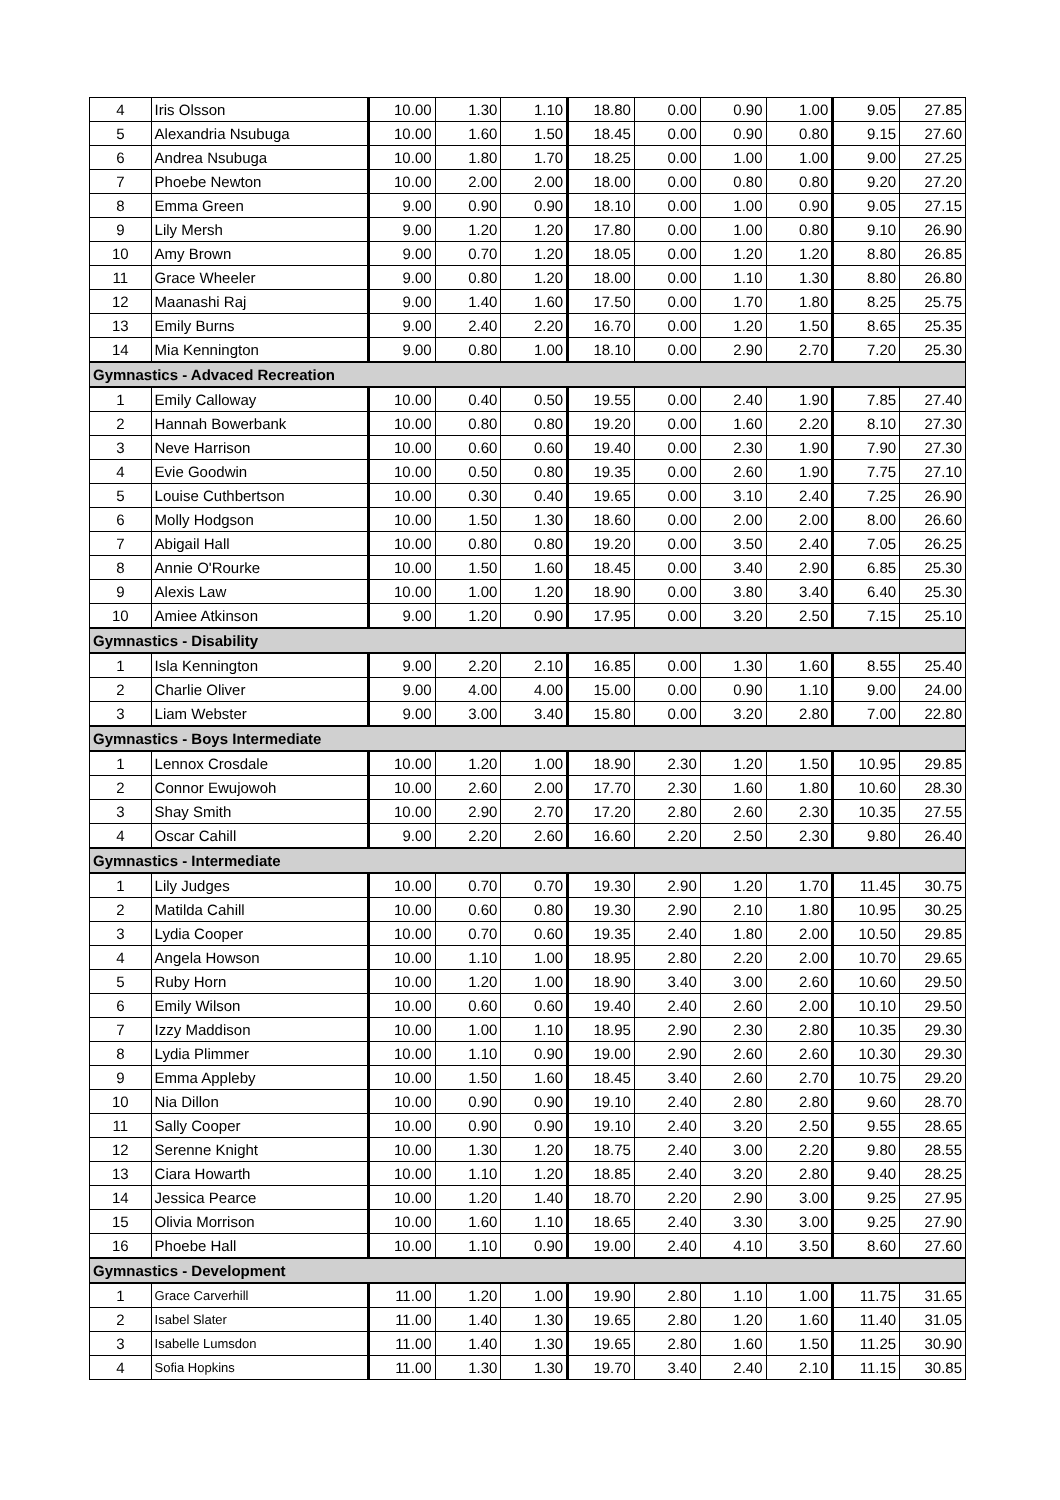| 4 | Iris Olsson | 10.00 | 1.30 | 1.10 | 18.80 | 0.00 | 0.90 | 1.00 | 9.05 | 27.85 |
| 5 | Alexandria Nsubuga | 10.00 | 1.60 | 1.50 | 18.45 | 0.00 | 0.90 | 0.80 | 9.15 | 27.60 |
| 6 | Andrea Nsubuga | 10.00 | 1.80 | 1.70 | 18.25 | 0.00 | 1.00 | 1.00 | 9.00 | 27.25 |
| 7 | Phoebe Newton | 10.00 | 2.00 | 2.00 | 18.00 | 0.00 | 0.80 | 0.80 | 9.20 | 27.20 |
| 8 | Emma Green | 9.00 | 0.90 | 0.90 | 18.10 | 0.00 | 1.00 | 0.90 | 9.05 | 27.15 |
| 9 | Lily Mersh | 9.00 | 1.20 | 1.20 | 17.80 | 0.00 | 1.00 | 0.80 | 9.10 | 26.90 |
| 10 | Amy Brown | 9.00 | 0.70 | 1.20 | 18.05 | 0.00 | 1.20 | 1.20 | 8.80 | 26.85 |
| 11 | Grace Wheeler | 9.00 | 0.80 | 1.20 | 18.00 | 0.00 | 1.10 | 1.30 | 8.80 | 26.80 |
| 12 | Maanashi Raj | 9.00 | 1.40 | 1.60 | 17.50 | 0.00 | 1.70 | 1.80 | 8.25 | 25.75 |
| 13 | Emily Burns | 9.00 | 2.40 | 2.20 | 16.70 | 0.00 | 1.20 | 1.50 | 8.65 | 25.35 |
| 14 | Mia Kennington | 9.00 | 0.80 | 1.00 | 18.10 | 0.00 | 2.90 | 2.70 | 7.20 | 25.30 |
| Gymnastics - Advaced Recreation | | | | | | | | | | |
| 1 | Emily Calloway | 10.00 | 0.40 | 0.50 | 19.55 | 0.00 | 2.40 | 1.90 | 7.85 | 27.40 |
| 2 | Hannah Bowerbank | 10.00 | 0.80 | 0.80 | 19.20 | 0.00 | 1.60 | 2.20 | 8.10 | 27.30 |
| 3 | Neve Harrison | 10.00 | 0.60 | 0.60 | 19.40 | 0.00 | 2.30 | 1.90 | 7.90 | 27.30 |
| 4 | Evie Goodwin | 10.00 | 0.50 | 0.80 | 19.35 | 0.00 | 2.60 | 1.90 | 7.75 | 27.10 |
| 5 | Louise Cuthbertson | 10.00 | 0.30 | 0.40 | 19.65 | 0.00 | 3.10 | 2.40 | 7.25 | 26.90 |
| 6 | Molly Hodgson | 10.00 | 1.50 | 1.30 | 18.60 | 0.00 | 2.00 | 2.00 | 8.00 | 26.60 |
| 7 | Abigail Hall | 10.00 | 0.80 | 0.80 | 19.20 | 0.00 | 3.50 | 2.40 | 7.05 | 26.25 |
| 8 | Annie O'Rourke | 10.00 | 1.50 | 1.60 | 18.45 | 0.00 | 3.40 | 2.90 | 6.85 | 25.30 |
| 9 | Alexis Law | 10.00 | 1.00 | 1.20 | 18.90 | 0.00 | 3.80 | 3.40 | 6.40 | 25.30 |
| 10 | Amiee Atkinson | 9.00 | 1.20 | 0.90 | 17.95 | 0.00 | 3.20 | 2.50 | 7.15 | 25.10 |
| Gymnastics - Disability | | | | | | | | | | |
| 1 | Isla Kennington | 9.00 | 2.20 | 2.10 | 16.85 | 0.00 | 1.30 | 1.60 | 8.55 | 25.40 |
| 2 | Charlie Oliver | 9.00 | 4.00 | 4.00 | 15.00 | 0.00 | 0.90 | 1.10 | 9.00 | 24.00 |
| 3 | Liam Webster | 9.00 | 3.00 | 3.40 | 15.80 | 0.00 | 3.20 | 2.80 | 7.00 | 22.80 |
| Gymnastics - Boys Intermediate | | | | | | | | | | |
| 1 | Lennox Crosdale | 10.00 | 1.20 | 1.00 | 18.90 | 2.30 | 1.20 | 1.50 | 10.95 | 29.85 |
| 2 | Connor Ewujowoh | 10.00 | 2.60 | 2.00 | 17.70 | 2.30 | 1.60 | 1.80 | 10.60 | 28.30 |
| 3 | Shay Smith | 10.00 | 2.90 | 2.70 | 17.20 | 2.80 | 2.60 | 2.30 | 10.35 | 27.55 |
| 4 | Oscar Cahill | 9.00 | 2.20 | 2.60 | 16.60 | 2.20 | 2.50 | 2.30 | 9.80 | 26.40 |
| Gymnastics - Intermediate | | | | | | | | | | |
| 1 | Lily Judges | 10.00 | 0.70 | 0.70 | 19.30 | 2.90 | 1.20 | 1.70 | 11.45 | 30.75 |
| 2 | Matilda Cahill | 10.00 | 0.60 | 0.80 | 19.30 | 2.90 | 2.10 | 1.80 | 10.95 | 30.25 |
| 3 | Lydia Cooper | 10.00 | 0.70 | 0.60 | 19.35 | 2.40 | 1.80 | 2.00 | 10.50 | 29.85 |
| 4 | Angela Howson | 10.00 | 1.10 | 1.00 | 18.95 | 2.80 | 2.20 | 2.00 | 10.70 | 29.65 |
| 5 | Ruby Horn | 10.00 | 1.20 | 1.00 | 18.90 | 3.40 | 3.00 | 2.60 | 10.60 | 29.50 |
| 6 | Emily Wilson | 10.00 | 0.60 | 0.60 | 19.40 | 2.40 | 2.60 | 2.00 | 10.10 | 29.50 |
| 7 | Izzy Maddison | 10.00 | 1.00 | 1.10 | 18.95 | 2.90 | 2.30 | 2.80 | 10.35 | 29.30 |
| 8 | Lydia Plimmer | 10.00 | 1.10 | 0.90 | 19.00 | 2.90 | 2.60 | 2.60 | 10.30 | 29.30 |
| 9 | Emma Appleby | 10.00 | 1.50 | 1.60 | 18.45 | 3.40 | 2.60 | 2.70 | 10.75 | 29.20 |
| 10 | Nia Dillon | 10.00 | 0.90 | 0.90 | 19.10 | 2.40 | 2.80 | 2.80 | 9.60 | 28.70 |
| 11 | Sally Cooper | 10.00 | 0.90 | 0.90 | 19.10 | 2.40 | 3.20 | 2.50 | 9.55 | 28.65 |
| 12 | Serenne Knight | 10.00 | 1.30 | 1.20 | 18.75 | 2.40 | 3.00 | 2.20 | 9.80 | 28.55 |
| 13 | Ciara Howarth | 10.00 | 1.10 | 1.20 | 18.85 | 2.40 | 3.20 | 2.80 | 9.40 | 28.25 |
| 14 | Jessica Pearce | 10.00 | 1.20 | 1.40 | 18.70 | 2.20 | 2.90 | 3.00 | 9.25 | 27.95 |
| 15 | Olivia Morrison | 10.00 | 1.60 | 1.10 | 18.65 | 2.40 | 3.30 | 3.00 | 9.25 | 27.90 |
| 16 | Phoebe Hall | 10.00 | 1.10 | 0.90 | 19.00 | 2.40 | 4.10 | 3.50 | 8.60 | 27.60 |
| Gymnastics - Development | | | | | | | | | | |
| 1 | Grace Carverhill | 11.00 | 1.20 | 1.00 | 19.90 | 2.80 | 1.10 | 1.00 | 11.75 | 31.65 |
| 2 | Isabel Slater | 11.00 | 1.40 | 1.30 | 19.65 | 2.80 | 1.20 | 1.60 | 11.40 | 31.05 |
| 3 | Isabelle Lumsdon | 11.00 | 1.40 | 1.30 | 19.65 | 2.80 | 1.60 | 1.50 | 11.25 | 30.90 |
| 4 | Sofia Hopkins | 11.00 | 1.30 | 1.30 | 19.70 | 3.40 | 2.40 | 2.10 | 11.15 | 30.85 |